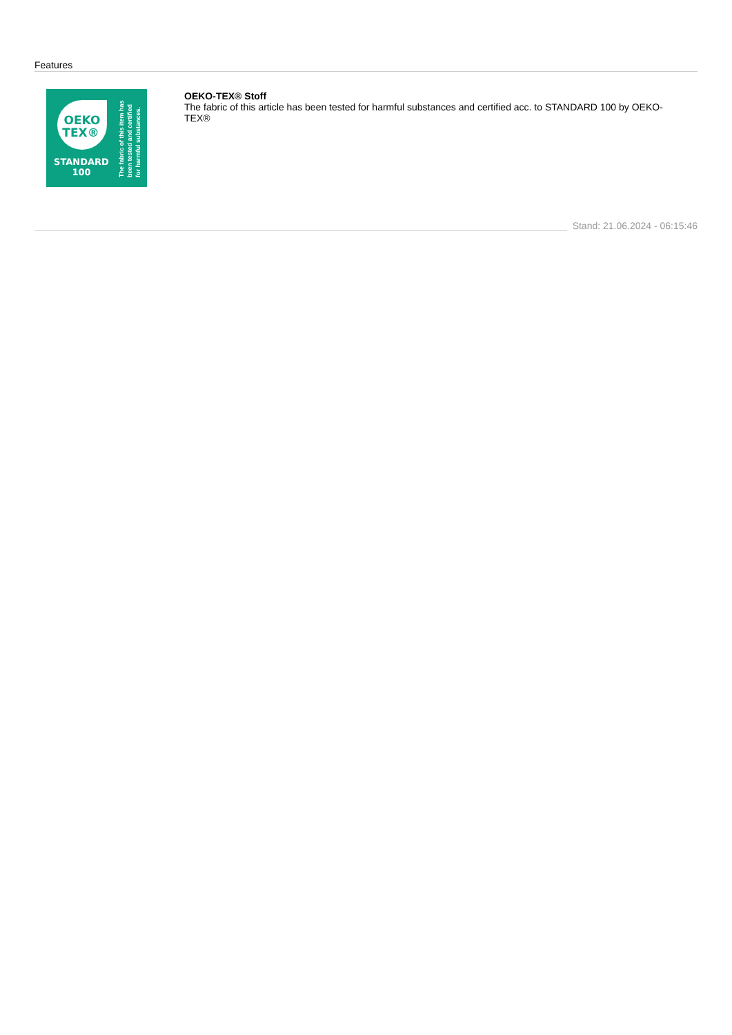Features
OEKO
TEX®
STANDARD
100
The fabric of this item has
been tested and certified
for harmful substances.
OEKO-TEX® Stoff
The fabric of this article has been tested for harmful substances and certified acc. to STANDARD 100 by OEKO-TEX®
Stand: 21.06.2024 - 06:15:46